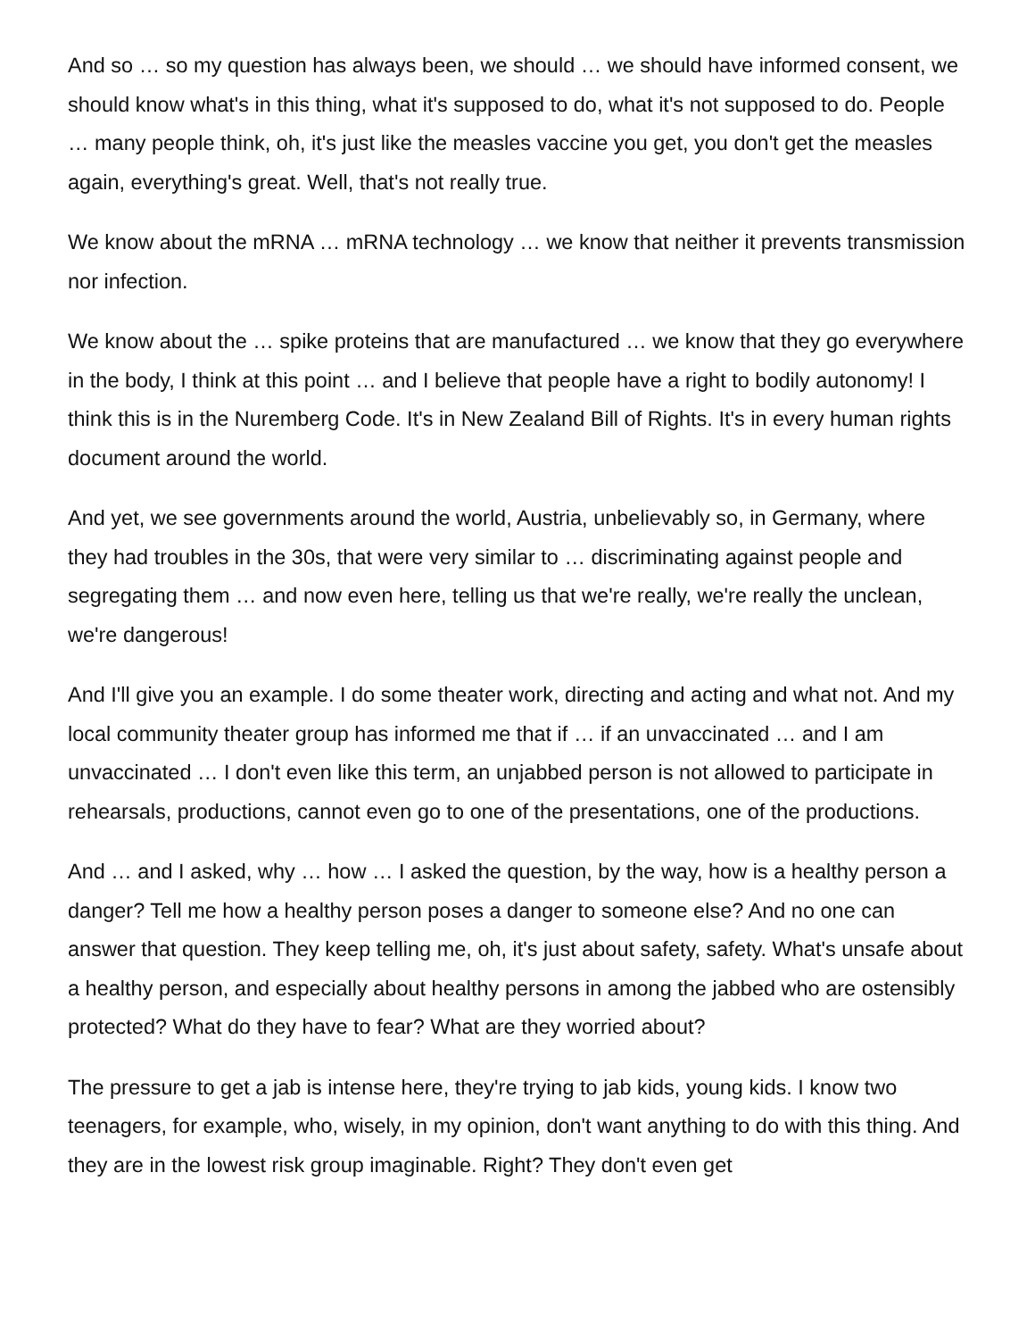And so … so my question has always been, we should … we should have informed consent, we should know what's in this thing, what it's supposed to do, what it's not supposed to do. People … many people think, oh, it's just like the measles vaccine you get, you don't get the measles again, everything's great. Well, that's not really true.
We know about the mRNA … mRNA technology … we know that neither it prevents transmission nor infection.
We know about the … spike proteins that are manufactured … we know that they go everywhere in the body, I think at this point … and I believe that people have a right to bodily autonomy! I think this is in the Nuremberg Code. It's in New Zealand Bill of Rights. It's in every human rights document around the world.
And yet, we see governments around the world, Austria, unbelievably so, in Germany, where they had troubles in the 30s, that were very similar to … discriminating against people and segregating them … and now even here, telling us that we're really, we're really the unclean, we're dangerous!
And I'll give you an example. I do some theater work, directing and acting and what not. And my local community theater group has informed me that if … if an unvaccinated … and I am unvaccinated … I don't even like this term, an unjabbed person is not allowed to participate in rehearsals, productions, cannot even go to one of the presentations, one of the productions.
And … and I asked, why … how … I asked the question, by the way, how is a healthy person a danger? Tell me how a healthy person poses a danger to someone else? And no one can answer that question. They keep telling me, oh, it's just about safety, safety. What's unsafe about a healthy person, and especially about healthy persons in among the jabbed who are ostensibly protected? What do they have to fear? What are they worried about?
The pressure to get a jab is intense here, they're trying to jab kids, young kids. I know two teenagers, for example, who, wisely, in my opinion, don't want anything to do with this thing. And they are in the lowest risk group imaginable. Right? They don't even get